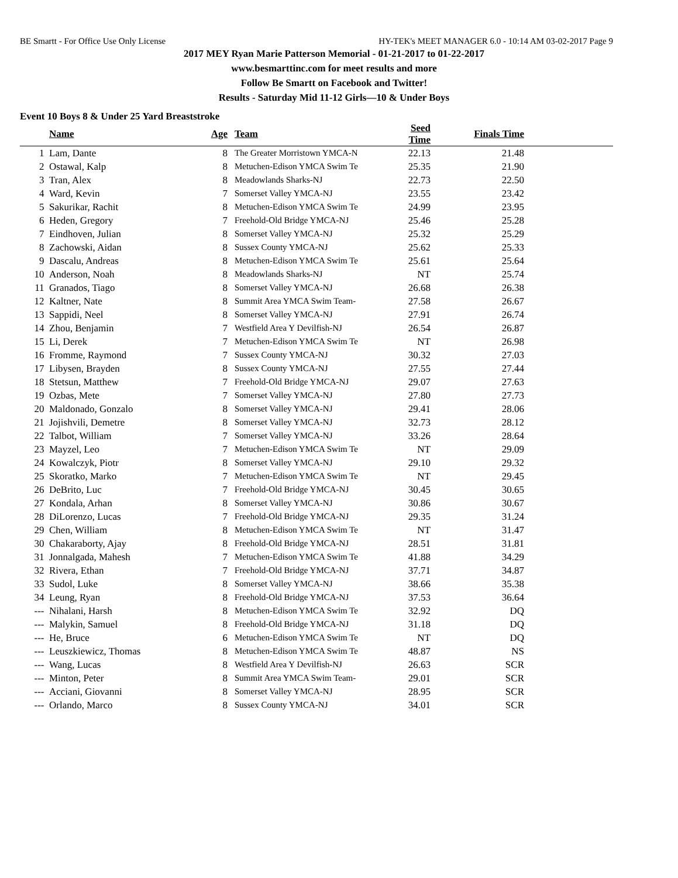BE Smartt - For Office Use Only License HY-TEK's MEET MANAGER 6.0 - 10:14 AM 03-02-2017 Page 9
2017 MEY Ryan Marie Patterson Memorial - 01-21-2017 to 01-22-2017
www.besmarttinc.com for meet results and more
Follow Be Smartt on Facebook and Twitter!
Results - Saturday Mid 11-12 Girls—10 & Under Boys
Event 10 Boys 8 & Under 25 Yard Breaststroke
| | Name | Age | Team | Seed Time | Finals Time | |
| --- | --- | --- | --- | --- | --- | --- |
| 1 | Lam, Dante | 8 | The Greater Morristown YMCA-N | 22.13 | 21.48 | |
| 2 | Ostawal, Kalp | 8 | Metuchen-Edison YMCA Swim Te | 25.35 | 21.90 | |
| 3 | Tran, Alex | 8 | Meadowlands Sharks-NJ | 22.73 | 22.50 | |
| 4 | Ward, Kevin | 7 | Somerset Valley YMCA-NJ | 23.55 | 23.42 | |
| 5 | Sakurikar, Rachit | 8 | Metuchen-Edison YMCA Swim Te | 24.99 | 23.95 | |
| 6 | Heden, Gregory | 7 | Freehold-Old Bridge YMCA-NJ | 25.46 | 25.28 | |
| 7 | Eindhoven, Julian | 8 | Somerset Valley YMCA-NJ | 25.32 | 25.29 | |
| 8 | Zachowski, Aidan | 8 | Sussex County YMCA-NJ | 25.62 | 25.33 | |
| 9 | Dascalu, Andreas | 8 | Metuchen-Edison YMCA Swim Te | 25.61 | 25.64 | |
| 10 | Anderson, Noah | 8 | Meadowlands Sharks-NJ | NT | 25.74 | |
| 11 | Granados, Tiago | 8 | Somerset Valley YMCA-NJ | 26.68 | 26.38 | |
| 12 | Kaltner, Nate | 8 | Summit Area YMCA Swim Team- | 27.58 | 26.67 | |
| 13 | Sappidi, Neel | 8 | Somerset Valley YMCA-NJ | 27.91 | 26.74 | |
| 14 | Zhou, Benjamin | 7 | Westfield Area Y Devilfish-NJ | 26.54 | 26.87 | |
| 15 | Li, Derek | 7 | Metuchen-Edison YMCA Swim Te | NT | 26.98 | |
| 16 | Fromme, Raymond | 7 | Sussex County YMCA-NJ | 30.32 | 27.03 | |
| 17 | Libysen, Brayden | 8 | Sussex County YMCA-NJ | 27.55 | 27.44 | |
| 18 | Stetsun, Matthew | 7 | Freehold-Old Bridge YMCA-NJ | 29.07 | 27.63 | |
| 19 | Ozbas, Mete | 7 | Somerset Valley YMCA-NJ | 27.80 | 27.73 | |
| 20 | Maldonado, Gonzalo | 8 | Somerset Valley YMCA-NJ | 29.41 | 28.06 | |
| 21 | Jojishvili, Demetre | 8 | Somerset Valley YMCA-NJ | 32.73 | 28.12 | |
| 22 | Talbot, William | 7 | Somerset Valley YMCA-NJ | 33.26 | 28.64 | |
| 23 | Mayzel, Leo | 7 | Metuchen-Edison YMCA Swim Te | NT | 29.09 | |
| 24 | Kowalczyk, Piotr | 8 | Somerset Valley YMCA-NJ | 29.10 | 29.32 | |
| 25 | Skoratko, Marko | 7 | Metuchen-Edison YMCA Swim Te | NT | 29.45 | |
| 26 | DeBrito, Luc | 7 | Freehold-Old Bridge YMCA-NJ | 30.45 | 30.65 | |
| 27 | Kondala, Arhan | 8 | Somerset Valley YMCA-NJ | 30.86 | 30.67 | |
| 28 | DiLorenzo, Lucas | 7 | Freehold-Old Bridge YMCA-NJ | 29.35 | 31.24 | |
| 29 | Chen, William | 8 | Metuchen-Edison YMCA Swim Te | NT | 31.47 | |
| 30 | Chakaraborty, Ajay | 8 | Freehold-Old Bridge YMCA-NJ | 28.51 | 31.81 | |
| 31 | Jonnalgada, Mahesh | 7 | Metuchen-Edison YMCA Swim Te | 41.88 | 34.29 | |
| 32 | Rivera, Ethan | 7 | Freehold-Old Bridge YMCA-NJ | 37.71 | 34.87 | |
| 33 | Sudol, Luke | 8 | Somerset Valley YMCA-NJ | 38.66 | 35.38 | |
| 34 | Leung, Ryan | 8 | Freehold-Old Bridge YMCA-NJ | 37.53 | 36.64 | |
| --- | Nihalani, Harsh | 8 | Metuchen-Edison YMCA Swim Te | 32.92 | DQ | |
| --- | Malykin, Samuel | 8 | Freehold-Old Bridge YMCA-NJ | 31.18 | DQ | |
| --- | He, Bruce | 6 | Metuchen-Edison YMCA Swim Te | NT | DQ | |
| --- | Leuszkiewicz, Thomas | 8 | Metuchen-Edison YMCA Swim Te | 48.87 | NS | |
| --- | Wang, Lucas | 8 | Westfield Area Y Devilfish-NJ | 26.63 | SCR | |
| --- | Minton, Peter | 8 | Summit Area YMCA Swim Team- | 29.01 | SCR | |
| --- | Acciani, Giovanni | 8 | Somerset Valley YMCA-NJ | 28.95 | SCR | |
| --- | Orlando, Marco | 8 | Sussex County YMCA-NJ | 34.01 | SCR | |